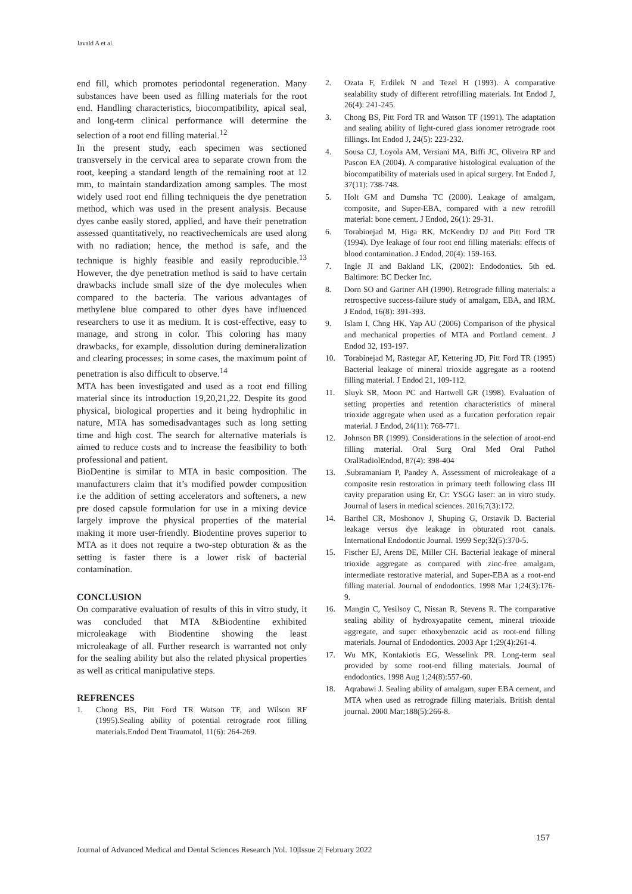Javaid A et al.
end fill, which promotes periodontal regeneration. Many substances have been used as filling materials for the root end. Handling characteristics, biocompatibility, apical seal, and long-term clinical performance will determine the selection of a root end filling material.<sup>12</sup>
In the present study, each specimen was sectioned transversely in the cervical area to separate crown from the root, keeping a standard length of the remaining root at 12 mm, to maintain standardization among samples. The most widely used root end filling techniqueis the dye penetration method, which was used in the present analysis. Because dyes canbe easily stored, applied, and have their penetration assessed quantitatively, no reactivechemicals are used along with no radiation; hence, the method is safe, and the technique is highly feasible and easily reproducible.<sup>13</sup> However, the dye penetration method is said to have certain drawbacks include small size of the dye molecules when compared to the bacteria. The various advantages of methylene blue compared to other dyes have influenced researchers to use it as medium. It is cost-effective, easy to manage, and strong in color. This coloring has many drawbacks, for example, dissolution during demineralization and clearing processes; in some cases, the maximum point of penetration is also difficult to observe.<sup>14</sup>
MTA has been investigated and used as a root end filling material since its introduction 19,20,21,22. Despite its good physical, biological properties and it being hydrophilic in nature, MTA has somedisadvantages such as long setting time and high cost. The search for alternative materials is aimed to reduce costs and to increase the feasibility to both professional and patient.
BioDentine is similar to MTA in basic composition. The manufacturers claim that it’s modified powder composition i.e the addition of setting accelerators and softeners, a new pre dosed capsule formulation for use in a mixing device largely improve the physical properties of the material making it more user-friendly. Biodentine proves superior to MTA as it does not require a two-step obturation & as the setting is faster there is a lower risk of bacterial contamination.
CONCLUSION
On comparative evaluation of results of this in vitro study, it was concluded that MTA &Biodentine exhibited microleakage with Biodentine showing the least microleakage of all. Further research is warranted not only for the sealing ability but also the related physical properties as well as critical manipulative steps.
REFRENCES
1. Chong BS, Pitt Ford TR Watson TF, and Wilson RF (1995).Sealing ability of potential retrograde root filling materials.Endod Dent Traumatol, 11(6): 264-269.
2. Ozata F, Erdilek N and Tezel H (1993). A comparative sealability study of different retrofilling materials. Int Endod J, 26(4): 241-245.
3. Chong BS, Pitt Ford TR and Watson TF (1991). The adaptation and sealing ability of light-cured glass ionomer retrograde root fillings. Int Endod J, 24(5): 223-232.
4. Sousa CJ, Loyola AM, Versiani MA, Biffi JC, Oliveira RP and Pascon EA (2004). A comparative histological evaluation of the biocompatibility of materials used in apical surgery. Int Endod J, 37(11): 738-748.
5. Holt GM and Dumsha TC (2000). Leakage of amalgam, composite, and Super-EBA, compared with a new retrofill material: bone cement. J Endod, 26(1): 29-31.
6. Torabinejad M, Higa RK, McKendry DJ and Pitt Ford TR (1994). Dye leakage of four root end filling materials: effects of blood contamination. J Endod, 20(4): 159-163.
7. Ingle JI and Bakland LK, (2002): Endodontics. 5th ed. Baltimore: BC Decker Inc.
8. Dorn SO and Gartner AH (1990). Retrograde filling materials: a retrospective success-failure study of amalgam, EBA, and IRM. J Endod, 16(8): 391-393.
9. Islam I, Chng HK, Yap AU (2006) Comparison of the physical and mechanical properties of MTA and Portland cement. J Endod 32, 193-197.
10. Torabinejad M, Rastegar AF, Kettering JD, Pitt Ford TR (1995) Bacterial leakage of mineral trioxide aggregate as a rootend filling material. J Endod 21, 109-112.
11. Sluyk SR, Moon PC and Hartwell GR (1998). Evaluation of setting properties and retention characteristics of mineral trioxide aggregate when used as a furcation perforation repair material. J Endod, 24(11): 768-771.
12. Johnson BR (1999). Considerations in the selection of aroot-end filling material. Oral Surg Oral Med Oral Pathol OralRadiolEndod, 87(4): 398-404
13..Subramaniam P, Pandey A. Assessment of microleakage of a composite resin restoration in primary teeth following class III cavity preparation using Er, Cr: YSGG laser: an in vitro study. Journal of lasers in medical sciences. 2016;7(3):172.
14. Barthel CR, Moshonov J, Shuping G, Orstavik D. Bacterial leakage versus dye leakage in obturated root canals. International Endodontic Journal. 1999 Sep;32(5):370-5.
15. Fischer EJ, Arens DE, Miller CH. Bacterial leakage of mineral trioxide aggregate as compared with zinc-free amalgam, intermediate restorative material, and Super-EBA as a root-end filling material. Journal of endodontics. 1998 Mar 1;24(3):176-9.
16. Mangin C, Yesilsoy C, Nissan R, Stevens R. The comparative sealing ability of hydroxyapatite cement, mineral trioxide aggregate, and super ethoxybenzoic acid as root-end filling materials. Journal of Endodontics. 2003 Apr 1;29(4):261-4.
17. Wu MK, Kontakiotis EG, Wesselink PR. Long-term seal provided by some root-end filling materials. Journal of endodontics. 1998 Aug 1;24(8):557-60.
18. Aqrabawi J. Sealing ability of amalgam, super EBA cement, and MTA when used as retrograde filling materials. British dental journal. 2000 Mar;188(5):266-8.
157
Journal of Advanced Medical and Dental Sciences Research |Vol. 10|Issue 2| February 2022